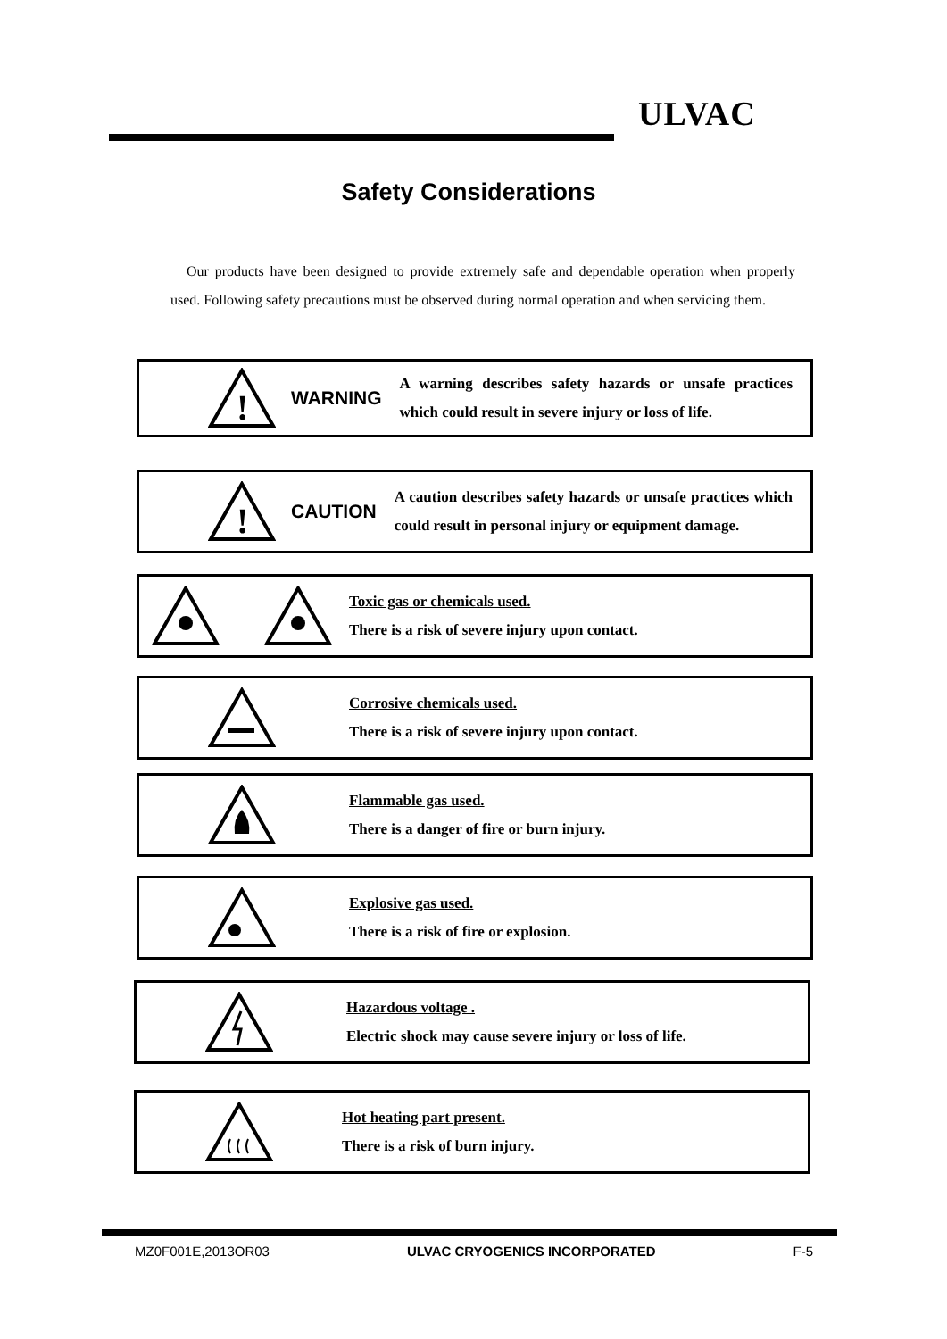ULVAC
Safety Considerations
Our products have been designed to provide extremely safe and dependable operation when properly used. Following safety precautions must be observed during normal operation and when servicing them.
!
WARNING
A warning describes safety hazards or unsafe practices which could result in severe injury or loss of life.
!
CAUTION
A caution describes safety hazards or unsafe practices which could result in personal injury or equipment damage.
Toxic gas or chemicals used.
There is a risk of severe injury upon contact.
Corrosive chemicals used.
There is a risk of severe injury upon contact.
Flammable gas used.
There is a danger of fire or burn injury.
Explosive gas used.
There is a risk of fire or explosion.
Hazardous voltage .
Electric shock may cause severe injury or loss of life.
Hot heating part present.
There is a risk of burn injury.
MZ0F001E,2013OR03 ULVAC CRYOGENICS INCORPORATED F-5